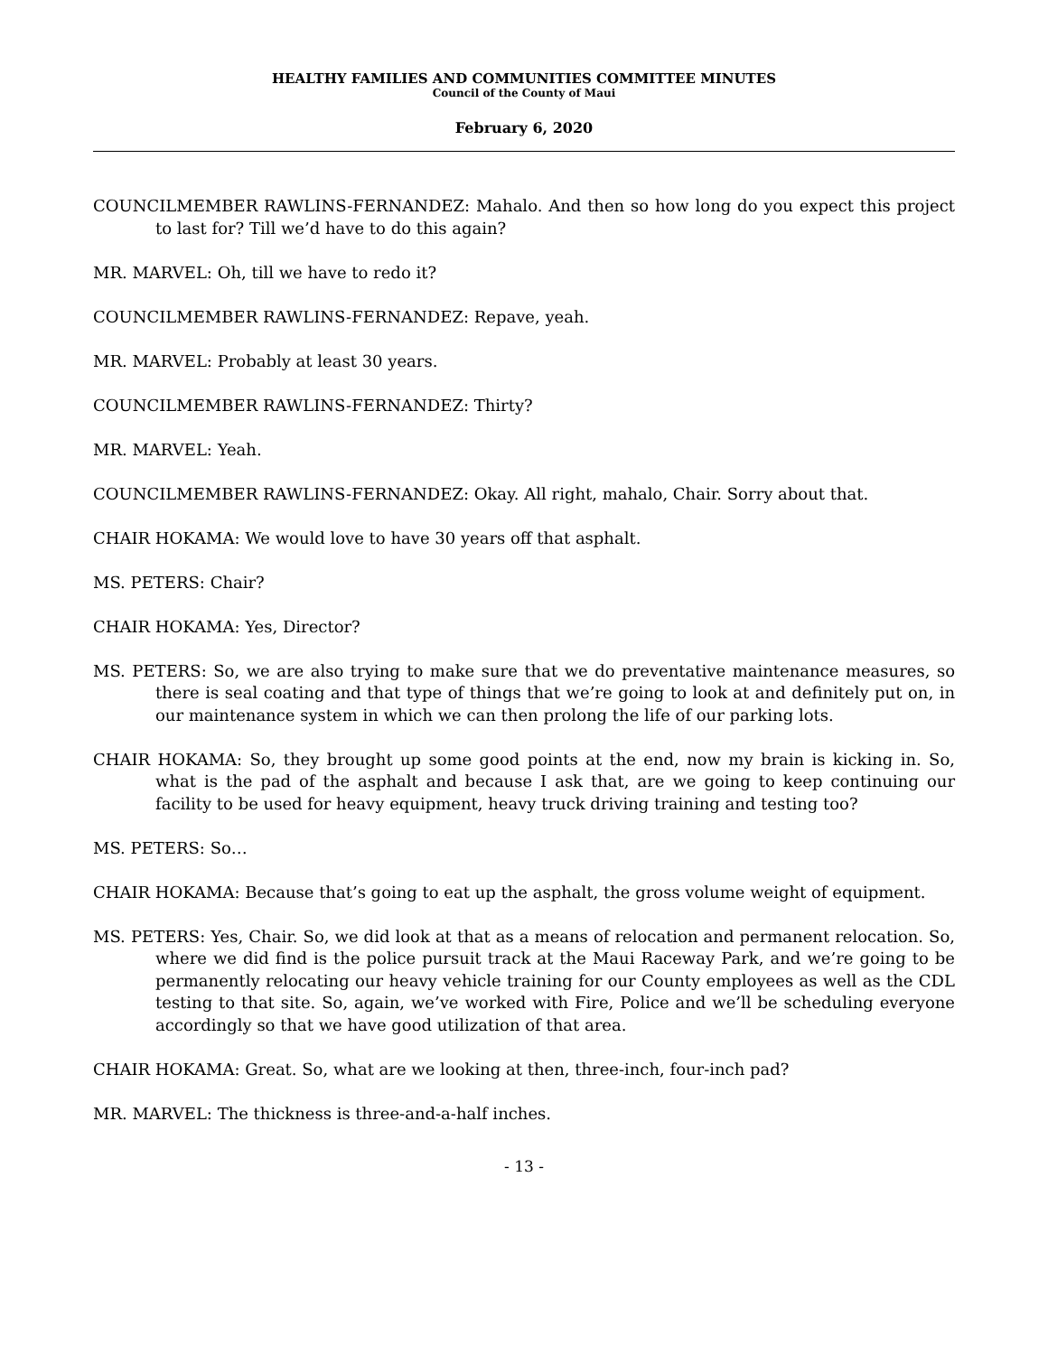HEALTHY FAMILIES AND COMMUNITIES COMMITTEE MINUTES
Council of the County of Maui
February 6, 2020
COUNCILMEMBER RAWLINS-FERNANDEZ: Mahalo. And then so how long do you expect this project to last for? Till we’d have to do this again?
MR. MARVEL: Oh, till we have to redo it?
COUNCILMEMBER RAWLINS-FERNANDEZ: Repave, yeah.
MR. MARVEL: Probably at least 30 years.
COUNCILMEMBER RAWLINS-FERNANDEZ: Thirty?
MR. MARVEL: Yeah.
COUNCILMEMBER RAWLINS-FERNANDEZ: Okay. All right, mahalo, Chair. Sorry about that.
CHAIR HOKAMA: We would love to have 30 years off that asphalt.
MS. PETERS: Chair?
CHAIR HOKAMA: Yes, Director?
MS. PETERS: So, we are also trying to make sure that we do preventative maintenance measures, so there is seal coating and that type of things that we’re going to look at and definitely put on, in our maintenance system in which we can then prolong the life of our parking lots.
CHAIR HOKAMA: So, they brought up some good points at the end, now my brain is kicking in. So, what is the pad of the asphalt and because I ask that, are we going to keep continuing our facility to be used for heavy equipment, heavy truck driving training and testing too?
MS. PETERS: So…
CHAIR HOKAMA: Because that’s going to eat up the asphalt, the gross volume weight of equipment.
MS. PETERS: Yes, Chair. So, we did look at that as a means of relocation and permanent relocation. So, where we did find is the police pursuit track at the Maui Raceway Park, and we’re going to be permanently relocating our heavy vehicle training for our County employees as well as the CDL testing to that site. So, again, we’ve worked with Fire, Police and we’ll be scheduling everyone accordingly so that we have good utilization of that area.
CHAIR HOKAMA: Great. So, what are we looking at then, three-inch, four-inch pad?
MR. MARVEL: The thickness is three-and-a-half inches.
- 13 -